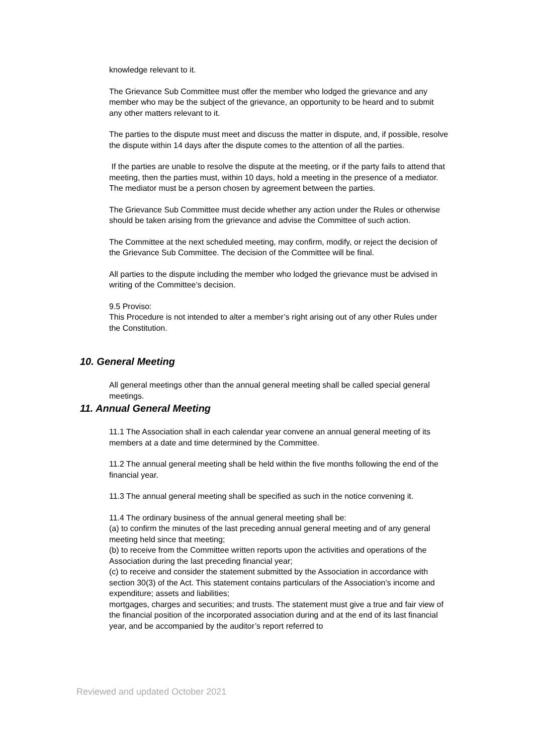knowledge relevant to it.
The Grievance Sub Committee must offer the member who lodged the grievance and any member who may be the subject of the grievance, an opportunity to be heard and to submit any other matters relevant to it.
The parties to the dispute must meet and discuss the matter in dispute, and, if possible, resolve the dispute within 14 days after the dispute comes to the attention of all the parties.
If the parties are unable to resolve the dispute at the meeting, or if the party fails to attend that meeting, then the parties must, within 10 days, hold a meeting in the presence of a mediator. The mediator must be a person chosen by agreement between the parties.
The Grievance Sub Committee must decide whether any action under the Rules or otherwise should be taken arising from the grievance and advise the Committee of such action.
The Committee at the next scheduled meeting, may confirm, modify, or reject the decision of the Grievance Sub Committee. The decision of the Committee will be final.
All parties to the dispute including the member who lodged the grievance must be advised in writing of the Committee’s decision.
9.5 Proviso:
This Procedure is not intended to alter a member’s right arising out of any other Rules under the Constitution.
10. General Meeting
All general meetings other than the annual general meeting shall be called special general meetings.
11. Annual General Meeting
11.1 The Association shall in each calendar year convene an annual general meeting of its members at a date and time determined by the Committee.
11.2 The annual general meeting shall be held within the five months following the end of the financial year.
11.3 The annual general meeting shall be specified as such in the notice convening it.
11.4 The ordinary business of the annual general meeting shall be:
(a) to confirm the minutes of the last preceding annual general meeting and of any general meeting held since that meeting;
(b) to receive from the Committee written reports upon the activities and operations of the Association during the last preceding financial year;
(c) to receive and consider the statement submitted by the Association in accordance with section 30(3) of the Act. This statement contains particulars of the Association’s income and expenditure; assets and liabilities;
mortgages, charges and securities; and trusts. The statement must give a true and fair view of the financial position of the incorporated association during and at the end of its last financial year, and be accompanied by the auditor’s report referred to
Reviewed and updated October 2021